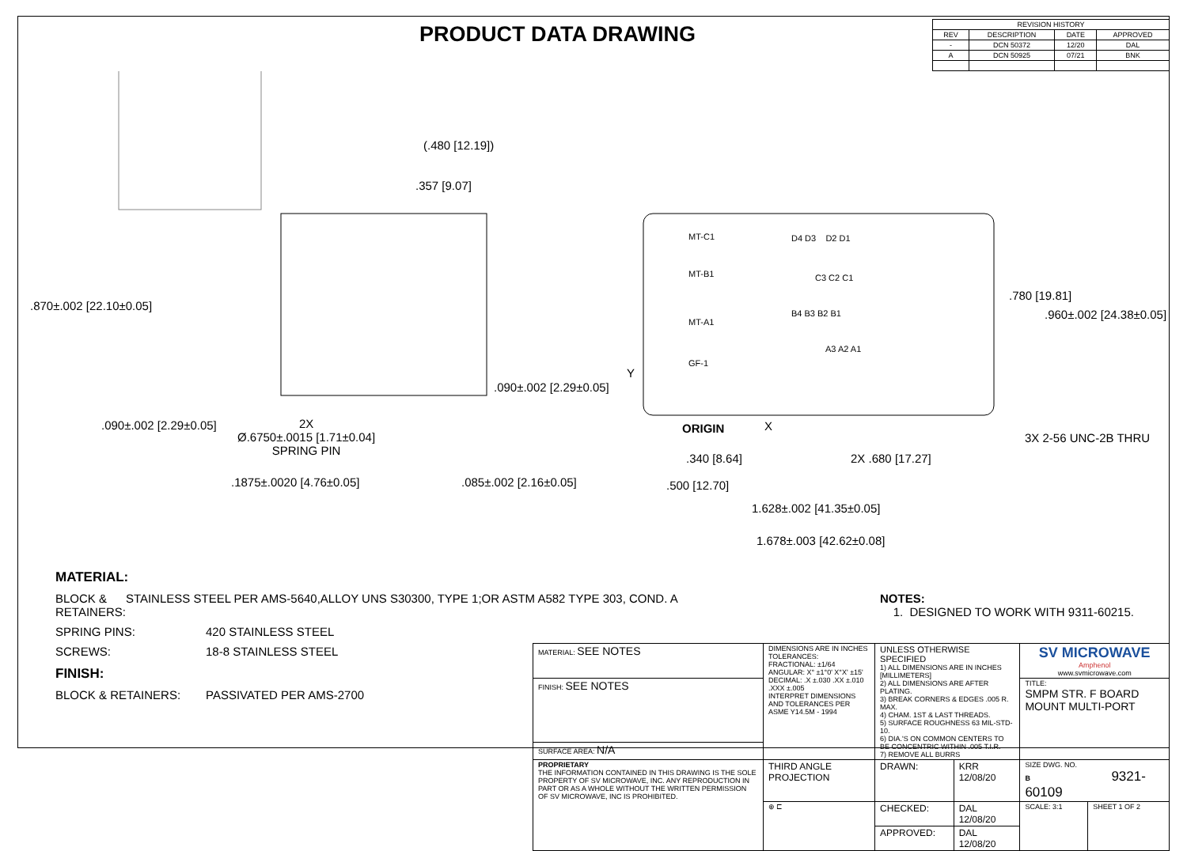PRODUCT DATA DRAWING
| REVISION HISTORY | | | |
| --- | --- | --- | --- |
| REV | DESCRIPTION | DATE | APPROVED |
| - | DCN 50372 | 12/20 | DAL |
| A | DCN 50925 | 07/21 | BNK |
(.480 [12.19])
.357 [9.07]
.870±.002 [22.10±0.05]
.090±.002 [2.29±0.05]
.090±.002 [2.29±0.05] 2X
Ø.6750±.0015 [1.71±0.04]
SPRING PIN
.1875±.0020 [4.76±0.05] .085±.002 [2.16±0.05]
MT-C1
MT-B1
MT-A1
GF-1
D4 D3 D2 D1
C3 C2 C1
B4 B3 B2 B1
A3 A2 A1
Y
.780 [19.81]
.960±.002 [24.38±0.05]
ORIGIN X
3X 2-56 UNC-2B THRU
.340 [8.64] 2X .680 [17.27]
.500 [12.70]
1.628±.002 [41.35±0.05]
1.678±.003 [42.62±0.08]
MATERIAL:
BLOCK & RETAINERS: STAINLESS STEEL PER AMS-5640,ALLOY UNS S30300, TYPE 1;OR ASTM A582 TYPE 303, COND. A
SPRING PINS: 420 STAINLESS STEEL
SCREWS: 18-8 STAINLESS STEEL
FINISH:
BLOCK & RETAINERS: PASSIVATED PER AMS-2700
NOTES:
1. DESIGNED TO WORK WITH 9311-60215.
| MATERIAL: SEE NOTES | DIMENSIONS ARE IN INCHES TOLERANCES: FRACTIONAL: ±1/64 ANGULAR: X° ±1°0' X°X' ±15' DECIMAL: .X ±.030 .XX ±.010 .XXX ±.005 INTERPRET DIMENSIONS AND TOLERANCES PER ASME Y14.5M - 1994 | UNLESS OTHERWISE SPECIFIED 1) ALL DIMENSIONS ARE IN INCHES [MILLIMETERS] 2) ALL DIMENSIONS ARE AFTER PLATING. 3) BREAK CORNERS & EDGES .005 R. MAX. 4) CHAM. 1ST & LAST THREADS. 5) SURFACE ROUGHNESS 63 MIL-STD-10. 6) DIA.'S ON COMMON CENTERS TO BE CONCENTRIC WITHIN .005 T.I.R. 7) REMOVE ALL BURRS | | SV MICROWAVE Amphenol www.svmicrowave.com | |
| FINISH: SEE NOTES | | | | TITLE: SMPM STR. F BOARD MOUNT MULTI-PORT | |
| SURFACE AREA: N/A | | | | | |
| PROPRIETARY THE INFORMATION CONTAINED IN THIS DRAWING IS THE SOLE PROPERTY OF SV MICROWAVE, INC. ANY REPRODUCTION IN PART OR AS A WHOLE WITHOUT THE WRITTEN PERMISSION OF SV MICROWAVE, INC IS PROHIBITED. | THIRD ANGLE PROJECTION | DRAWN: | KRR 12/08/20 | SIZE DWG. NO. B 9321-60109 | |
| | ⊕ ⊏ | CHECKED: | DAL 12/08/20 | SCALE: 3:1 | SHEET 1 OF 2 |
| | | APPROVED: | DAL 12/08/20 | | |